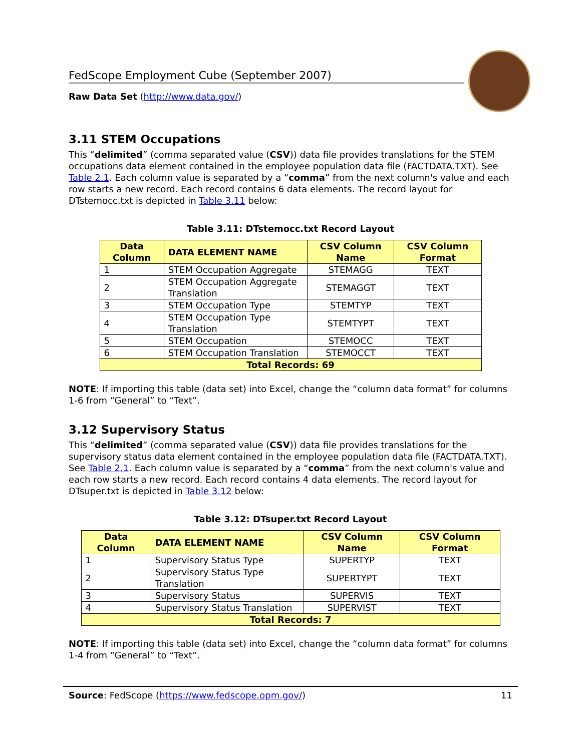FedScope Employment Cube (September 2007)
Raw Data Set (http://www.data.gov/)
3.11 STEM Occupations
This “delimited” (comma separated value (CSV)) data file provides translations for the STEM occupations data element contained in the employee population data file (FACTDATA.TXT). See Table 2.1. Each column value is separated by a “comma” from the next column's value and each row starts a new record. Each record contains 6 data elements. The record layout for DTstemocc.txt is depicted in Table 3.11 below:
Table 3.11: DTstemocc.txt Record Layout
| Data Column | DATA ELEMENT NAME | CSV Column Name | CSV Column Format |
| --- | --- | --- | --- |
| 1 | STEM Occupation Aggregate | STEMAGG | TEXT |
| 2 | STEM Occupation Aggregate Translation | STEMAGGT | TEXT |
| 3 | STEM Occupation Type | STEMTYP | TEXT |
| 4 | STEM Occupation Type Translation | STEMTYPT | TEXT |
| 5 | STEM Occupation | STEMOCC | TEXT |
| 6 | STEM Occupation Translation | STEMOCCT | TEXT |
| Total Records: 69 | | | |
NOTE: If importing this table (data set) into Excel, change the “column data format” for columns 1-6 from “General” to “Text”.
3.12 Supervisory Status
This “delimited” (comma separated value (CSV)) data file provides translations for the supervisory status data element contained in the employee population data file (FACTDATA.TXT). See Table 2.1. Each column value is separated by a “comma” from the next column's value and each row starts a new record. Each record contains 4 data elements. The record layout for DTsuper.txt is depicted in Table 3.12 below:
Table 3.12: DTsuper.txt Record Layout
| Data Column | DATA ELEMENT NAME | CSV Column Name | CSV Column Format |
| --- | --- | --- | --- |
| 1 | Supervisory Status Type | SUPERTYP | TEXT |
| 2 | Supervisory Status Type Translation | SUPERTYPT | TEXT |
| 3 | Supervisory Status | SUPERVIS | TEXT |
| 4 | Supervisory Status Translation | SUPERVIST | TEXT |
| Total Records: 7 | | | |
NOTE: If importing this table (data set) into Excel, change the “column data format” for columns 1-4 from “General” to “Text”.
Source: FedScope (https://www.fedscope.opm.gov/) 11